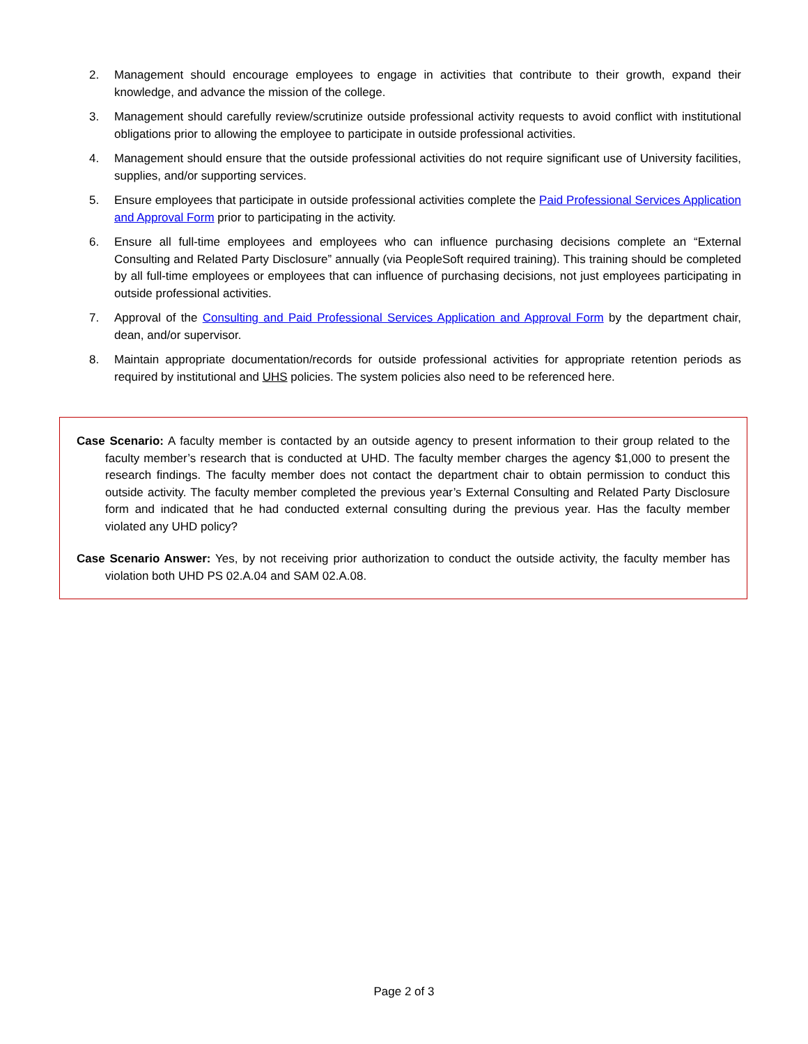2. Management should encourage employees to engage in activities that contribute to their growth, expand their knowledge, and advance the mission of the college.
3. Management should carefully review/scrutinize outside professional activity requests to avoid conflict with institutional obligations prior to allowing the employee to participate in outside professional activities.
4. Management should ensure that the outside professional activities do not require significant use of University facilities, supplies, and/or supporting services.
5. Ensure employees that participate in outside professional activities complete the Paid Professional Services Application and Approval Form prior to participating in the activity.
6. Ensure all full-time employees and employees who can influence purchasing decisions complete an “External Consulting and Related Party Disclosure” annually (via PeopleSoft required training). This training should be completed by all full-time employees or employees that can influence of purchasing decisions, not just employees participating in outside professional activities.
7. Approval of the Consulting and Paid Professional Services Application and Approval Form by the department chair, dean, and/or supervisor.
8. Maintain appropriate documentation/records for outside professional activities for appropriate retention periods as required by institutional and UHS policies. The system policies also need to be referenced here.
Case Scenario: A faculty member is contacted by an outside agency to present information to their group related to the faculty member’s research that is conducted at UHD. The faculty member charges the agency $1,000 to present the research findings. The faculty member does not contact the department chair to obtain permission to conduct this outside activity. The faculty member completed the previous year’s External Consulting and Related Party Disclosure form and indicated that he had conducted external consulting during the previous year. Has the faculty member violated any UHD policy?
Case Scenario Answer: Yes, by not receiving prior authorization to conduct the outside activity, the faculty member has violation both UHD PS 02.A.04 and SAM 02.A.08.
Page 2 of 3